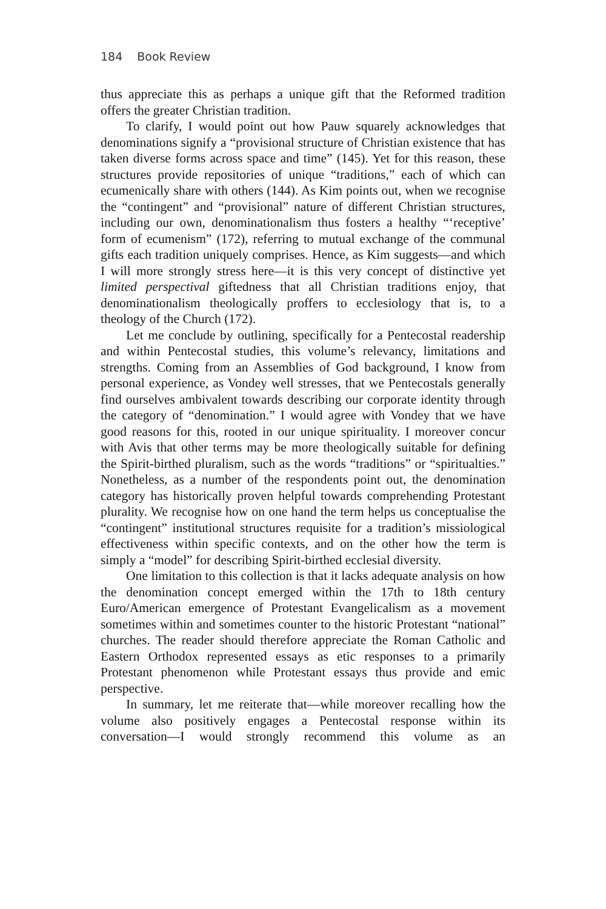184 Book Review
thus appreciate this as perhaps a unique gift that the Reformed tradition offers the greater Christian tradition.
To clarify, I would point out how Pauw squarely acknowledges that denominations signify a “provisional structure of Christian existence that has taken diverse forms across space and time” (145). Yet for this reason, these structures provide repositories of unique “traditions,” each of which can ecumenically share with others (144). As Kim points out, when we recognise the “contingent” and “provisional” nature of different Christian structures, including our own, denominationalism thus fosters a healthy “‘receptive’ form of ecumenism” (172), referring to mutual exchange of the communal gifts each tradition uniquely comprises. Hence, as Kim suggests—and which I will more strongly stress here—it is this very concept of distinctive yet limited perspectival giftedness that all Christian traditions enjoy, that denominationalism theologically proffers to ecclesiology that is, to a theology of the Church (172).
Let me conclude by outlining, specifically for a Pentecostal readership and within Pentecostal studies, this volume’s relevancy, limitations and strengths. Coming from an Assemblies of God background, I know from personal experience, as Vondey well stresses, that we Pentecostals generally find ourselves ambivalent towards describing our corporate identity through the category of “denomination.” I would agree with Vondey that we have good reasons for this, rooted in our unique spirituality. I moreover concur with Avis that other terms may be more theologically suitable for defining the Spirit-birthed pluralism, such as the words “traditions” or “spiritualties.” Nonetheless, as a number of the respondents point out, the denomination category has historically proven helpful towards comprehending Protestant plurality. We recognise how on one hand the term helps us conceptualise the “contingent” institutional structures requisite for a tradition’s missiological effectiveness within specific contexts, and on the other how the term is simply a “model” for describing Spirit-birthed ecclesial diversity.
One limitation to this collection is that it lacks adequate analysis on how the denomination concept emerged within the 17th to 18th century Euro/American emergence of Protestant Evangelicalism as a movement sometimes within and sometimes counter to the historic Protestant “national” churches. The reader should therefore appreciate the Roman Catholic and Eastern Orthodox represented essays as etic responses to a primarily Protestant phenomenon while Protestant essays thus provide and emic perspective.
In summary, let me reiterate that—while moreover recalling how the volume also positively engages a Pentecostal response within its conversation—I would strongly recommend this volume as an